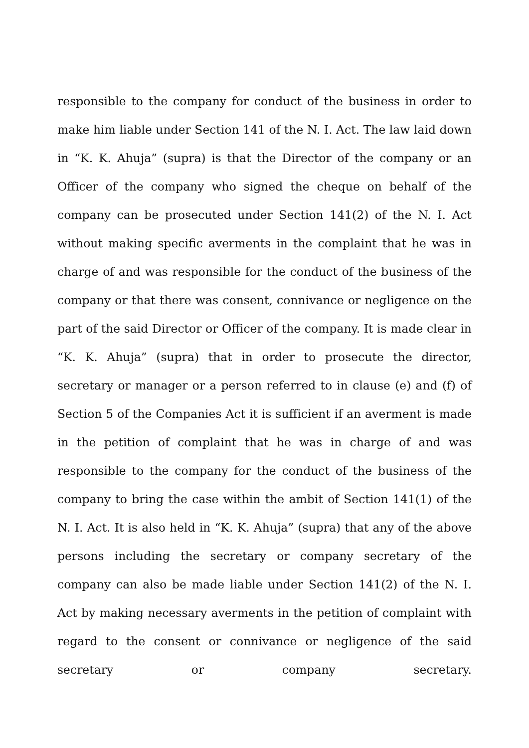responsible to the company for conduct of the business in order to make him liable under Section 141 of the N. I. Act. The law laid down in “K. K. Ahuja” (supra) is that the Director of the company or an Officer of the company who signed the cheque on behalf of the company can be prosecuted under Section 141(2) of the N. I. Act without making specific averments in the complaint that he was in charge of and was responsible for the conduct of the business of the company or that there was consent, connivance or negligence on the part of the said Director or Officer of the company. It is made clear in “K. K. Ahuja” (supra) that in order to prosecute the director, secretary or manager or a person referred to in clause (e) and (f) of Section 5 of the Companies Act it is sufficient if an averment is made in the petition of complaint that he was in charge of and was responsible to the company for the conduct of the business of the company to bring the case within the ambit of Section 141(1) of the N. I. Act. It is also held in “K. K. Ahuja” (supra) that any of the above persons including the secretary or company secretary of the company can also be made liable under Section 141(2) of the N. I. Act by making necessary averments in the petition of complaint with regard to the consent or connivance or negligence of the said secretary or company secretary.